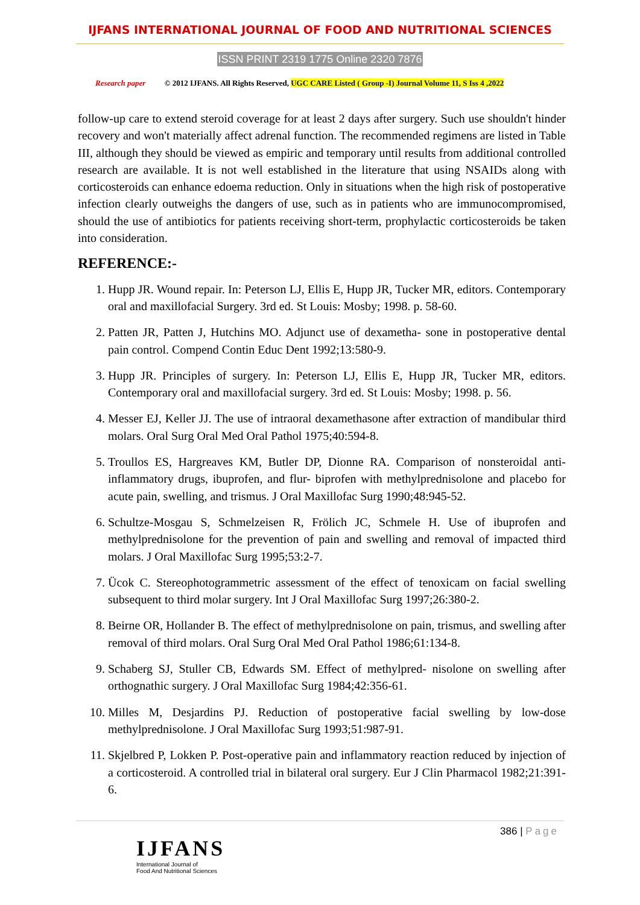IJFANS INTERNATIONAL JOURNAL OF FOOD AND NUTRITIONAL SCIENCES
ISSN PRINT 2319 1775 Online 2320 7876
Research paper © 2012 IJFANS. All Rights Reserved, UGC CARE Listed ( Group -I) Journal Volume 11, S Iss 4 ,2022
follow-up care to extend steroid coverage for at least 2 days after surgery. Such use shouldn't hinder recovery and won't materially affect adrenal function. The recommended regimens are listed in Table III, although they should be viewed as empiric and temporary until results from additional controlled research are available. It is not well established in the literature that using NSAIDs along with corticosteroids can enhance edoema reduction. Only in situations when the high risk of postoperative infection clearly outweighs the dangers of use, such as in patients who are immunocompromised, should the use of antibiotics for patients receiving short-term, prophylactic corticosteroids be taken into consideration.
REFERENCE:-
1. Hupp JR. Wound repair. In: Peterson LJ, Ellis E, Hupp JR, Tucker MR, editors. Contemporary oral and maxillofacial Surgery. 3rd ed. St Louis: Mosby; 1998. p. 58-60.
2. Patten JR, Patten J, Hutchins MO. Adjunct use of dexametha- sone in postoperative dental pain control. Compend Contin Educ Dent 1992;13:580-9.
3. Hupp JR. Principles of surgery. In: Peterson LJ, Ellis E, Hupp JR, Tucker MR, editors. Contemporary oral and maxillofacial surgery. 3rd ed. St Louis: Mosby; 1998. p. 56.
4. Messer EJ, Keller JJ. The use of intraoral dexamethasone after extraction of mandibular third molars. Oral Surg Oral Med Oral Pathol 1975;40:594-8.
5. Troullos ES, Hargreaves KM, Butler DP, Dionne RA. Comparison of nonsteroidal anti-inflammatory drugs, ibuprofen, and flur- biprofen with methylprednisolone and placebo for acute pain, swelling, and trismus. J Oral Maxillofac Surg 1990;48:945-52.
6. Schultze-Mosgau S, Schmelzeisen R, Frölich JC, Schmele H. Use of ibuprofen and methylprednisolone for the prevention of pain and swelling and removal of impacted third molars. J Oral Maxillofac Surg 1995;53:2-7.
7. Ücok C. Stereophotogrammetric assessment of the effect of tenoxicam on facial swelling subsequent to third molar surgery. Int J Oral Maxillofac Surg 1997;26:380-2.
8. Beirne OR, Hollander B. The effect of methylprednisolone on pain, trismus, and swelling after removal of third molars. Oral Surg Oral Med Oral Pathol 1986;61:134-8.
9. Schaberg SJ, Stuller CB, Edwards SM. Effect of methylpred- nisolone on swelling after orthognathic surgery. J Oral Maxillofac Surg 1984;42:356-61.
10. Milles M, Desjardins PJ. Reduction of postoperative facial swelling by low-dose methylprednisolone. J Oral Maxillofac Surg 1993;51:987-91.
11. Skjelbred P, Lokken P. Post-operative pain and inflammatory reaction reduced by injection of a corticosteroid. A controlled trial in bilateral oral surgery. Eur J Clin Pharmacol 1982;21:391-6.
386 | Page
IJFANS
International Journal of
Food And Nutritional Sciences